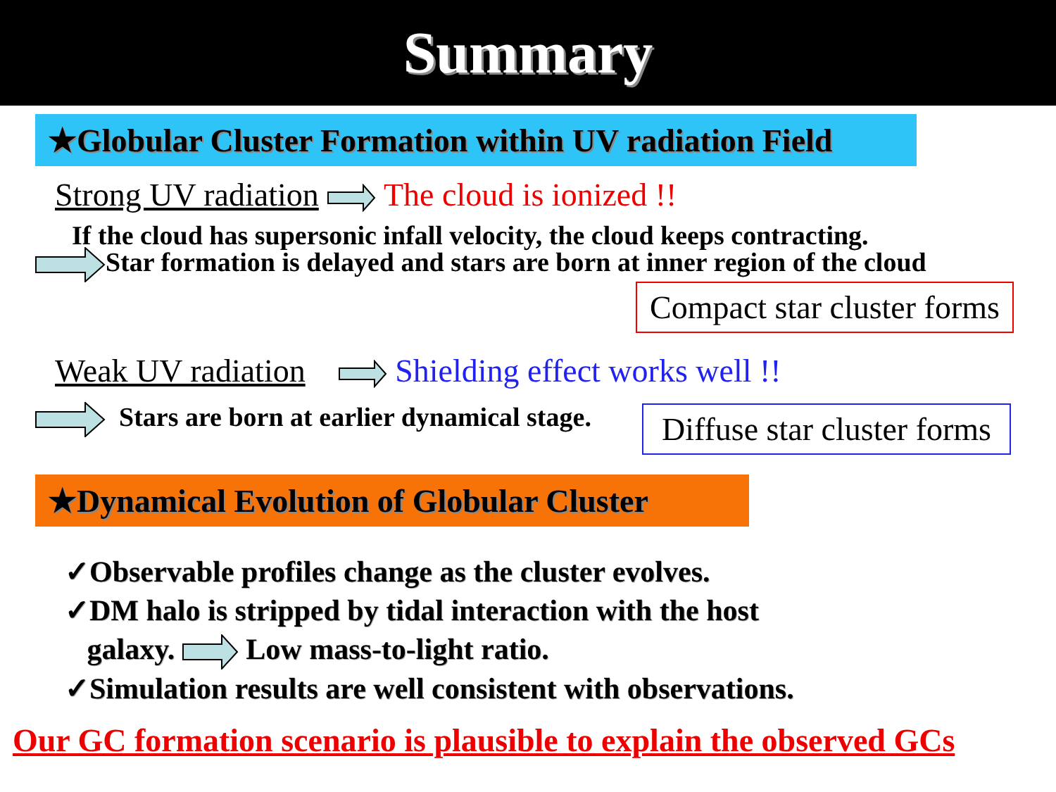Summary
★Globular Cluster Formation within UV radiation Field
Strong UV radiation The cloud is ionized !!
If the cloud has supersonic infall velocity, the cloud keeps contracting.
Star formation is delayed and stars are born at inner region of the cloud
Compact star cluster forms
Weak UV radiation Shielding effect works well !!
Stars are born at earlier dynamical stage. Diffuse star cluster forms
★Dynamical Evolution of Globular Cluster
✓Observable profiles change as the cluster evolves.
✓DM halo is stripped by tidal interaction with the host
galaxy. Low mass-to-light ratio.
✓Simulation results are well consistent with observations.
Our GC formation scenario is plausible to explain the observed GCs